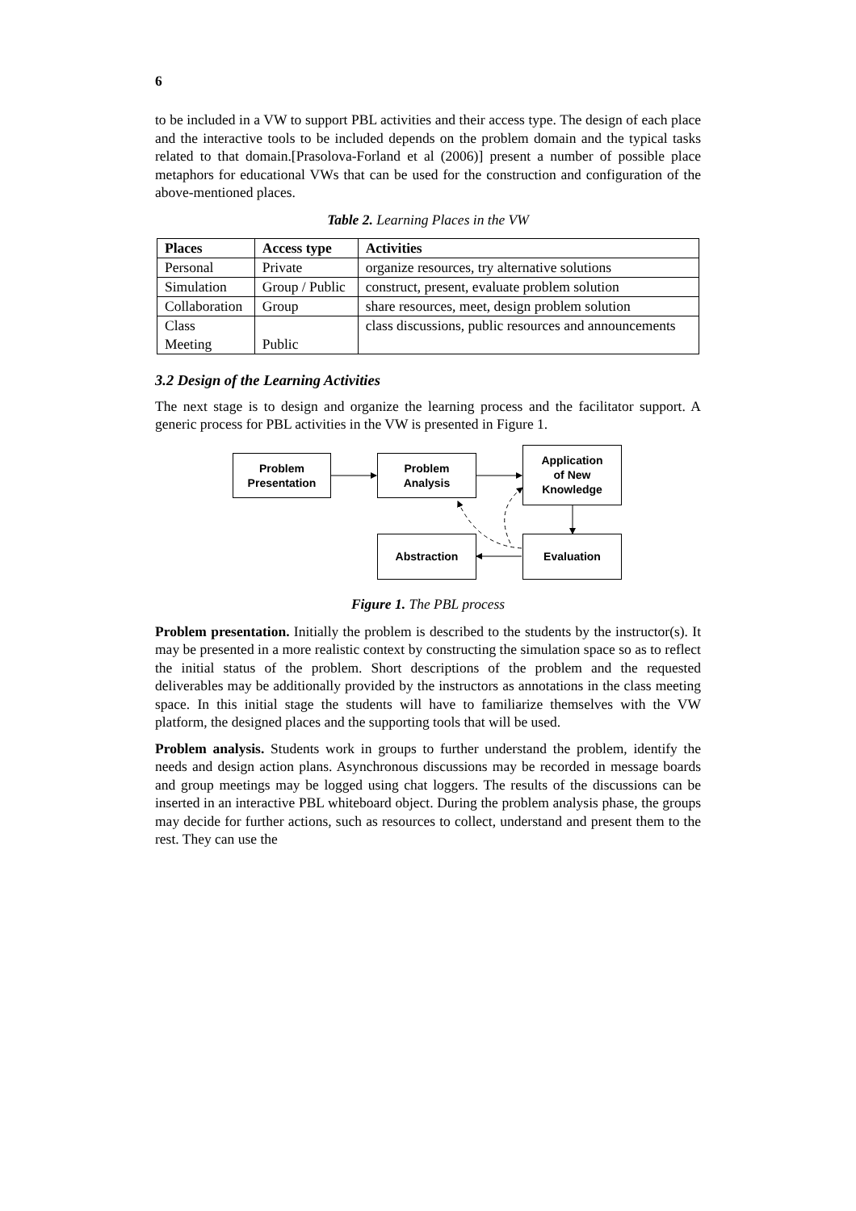6
to be included in a VW to support PBL activities and their access type. The design of each place and the interactive tools to be included depends on the problem domain and the typical tasks related to that domain.[Prasolova-Forland et al (2006)] present a number of possible place metaphors for educational VWs that can be used for the construction and configuration of the above-mentioned places.
Table 2. Learning Places in the VW
| Places | Access type | Activities |
| --- | --- | --- |
| Personal | Private | organize resources, try alternative solutions |
| Simulation | Group / Public | construct, present, evaluate problem solution |
| Collaboration | Group | share resources, meet, design problem solution |
| Class Meeting | Public | class discussions, public resources and announcements |
3.2 Design of the Learning Activities
The next stage is to design and organize the learning process and the facilitator support. A generic process for PBL activities in the VW is presented in Figure 1.
Problem
Presentation
Problem
Analysis
Application
of New
Knowledge
Abstraction Evaluation
Figure 1. The PBL process
Problem presentation. Initially the problem is described to the students by the instructor(s). It may be presented in a more realistic context by constructing the simulation space so as to reflect the initial status of the problem. Short descriptions of the problem and the requested deliverables may be additionally provided by the instructors as annotations in the class meeting space. In this initial stage the students will have to familiarize themselves with the VW platform, the designed places and the supporting tools that will be used.
Problem analysis. Students work in groups to further understand the problem, identify the needs and design action plans. Asynchronous discussions may be recorded in message boards and group meetings may be logged using chat loggers. The results of the discussions can be inserted in an interactive PBL whiteboard object. During the problem analysis phase, the groups may decide for further actions, such as resources to collect, understand and present them to the rest. They can use the